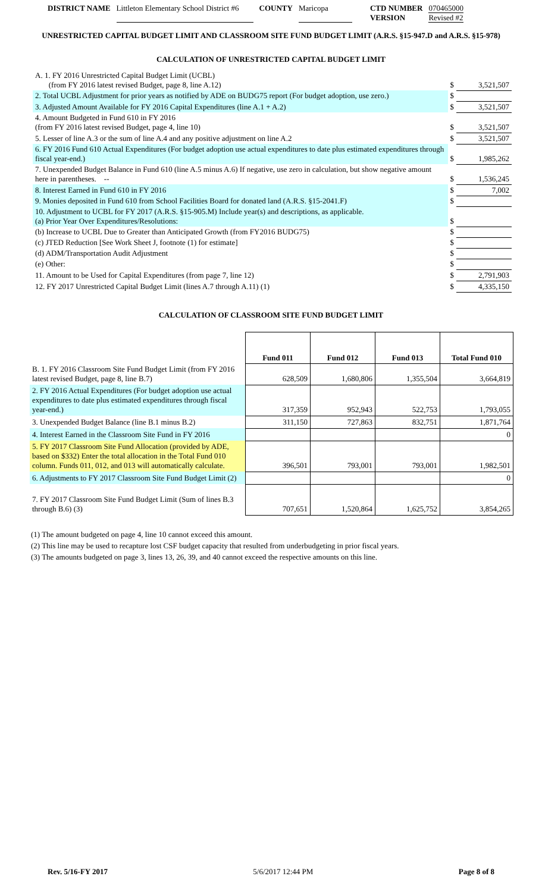DISTRICT NAME Littleton Elementary School District #6 COUNTY Maricopa CTD NUMBER
VERSION 070465000
Revised #2
UNRESTRICTED CAPITAL BUDGET LIMIT AND CLASSROOM SITE FUND BUDGET LIMIT (A.R.S. §15-947.D and A.R.S. §15-978)
CALCULATION OF UNRESTRICTED CAPITAL BUDGET LIMIT
| A. 1. FY 2016 Unrestricted Capital Budget Limit (UCBL) (from FY 2016 latest revised Budget, page 8, line A.12) | $ | 3,521,507 |
| 2. Total UCBL Adjustment for prior years as notified by ADE on BUDG75 report (For budget adoption, use zero.) | $ | |
| 3. Adjusted Amount Available for FY 2016 Capital Expenditures (line A.1 + A.2) | $ | 3,521,507 |
| 4. Amount Budgeted in Fund 610 in FY 2016 (from FY 2016 latest revised Budget, page 4, line 10) | $ | 3,521,507 |
| 5. Lesser of line A.3 or the sum of line A.4 and any positive adjustment on line A.2 | $ | 3,521,507 |
| 6. FY 2016 Fund 610 Actual Expenditures (For budget adoption use actual expenditures to date plus estimated expenditures through fiscal year-end.) | $ | 1,985,262 |
| 7. Unexpended Budget Balance in Fund 610 (line A.5 minus A.6) If negative, use zero in calculation, but show negative amount here in parentheses. -- | $ | 1,536,245 |
| 8. Interest Earned in Fund 610 in FY 2016 | $ | 7,002 |
| 9. Monies deposited in Fund 610 from School Facilities Board for donated land (A.R.S. §15-2041.F) | $ | |
| 10. Adjustment to UCBL for FY 2017 (A.R.S. §15-905.M) Include year(s) and descriptions, as applicable. (a) Prior Year Over Expenditures/Resolutions: | $ | |
| (b) Increase to UCBL Due to Greater than Anticipated Growth (from FY2016 BUDG75) | $ | |
| (c) JTED Reduction [See Work Sheet J, footnote (1) for estimate] | $ | |
| (d) ADM/Transportation Audit Adjustment | $ | |
| (e) Other: | $ | |
| 11. Amount to be Used for Capital Expenditures (from page 7, line 12) | $ | 2,791,903 |
| 12. FY 2017 Unrestricted Capital Budget Limit (lines A.7 through A.11) (1) | $ | 4,335,150 |
CALCULATION OF CLASSROOM SITE FUND BUDGET LIMIT
| | Fund 011 | Fund 012 | Fund 013 | Total Fund 010 |
| --- | --- | --- | --- | --- |
| B. 1. FY 2016 Classroom Site Fund Budget Limit (from FY 2016 latest revised Budget, page 8, line B.7) | 628,509 | 1,680,806 | 1,355,504 | 3,664,819 |
| 2. FY 2016 Actual Expenditures (For budget adoption use actual expenditures to date plus estimated expenditures through fiscal year-end.) | 317,359 | 952,943 | 522,753 | 1,793,055 |
| 3. Unexpended Budget Balance (line B.1 minus B.2) | 311,150 | 727,863 | 832,751 | 1,871,764 |
| 4. Interest Earned in the Classroom Site Fund in FY 2016 | | | | 0 |
| 5. FY 2017 Classroom Site Fund Allocation (provided by ADE, based on $332) Enter the total allocation in the Total Fund 010 column. Funds 011, 012, and 013 will automatically calculate. | 396,501 | 793,001 | 793,001 | 1,982,501 |
| 6. Adjustments to FY 2017 Classroom Site Fund Budget Limit (2) | | | | 0 |
| 7. FY 2017 Classroom Site Fund Budget Limit (Sum of lines B.3 through B.6) (3) | 707,651 | 1,520,864 | 1,625,752 | 3,854,265 |
(1) The amount budgeted on page 4, line 10 cannot exceed this amount.
(2) This line may be used to recapture lost CSF budget capacity that resulted from underbudgeting in prior fiscal years.
(3) The amounts budgeted on page 3, lines 13, 26, 39, and 40 cannot exceed the respective amounts on this line.
Rev. 5/16-FY 2017 5/6/2017 12:44 PM Page 8 of 8